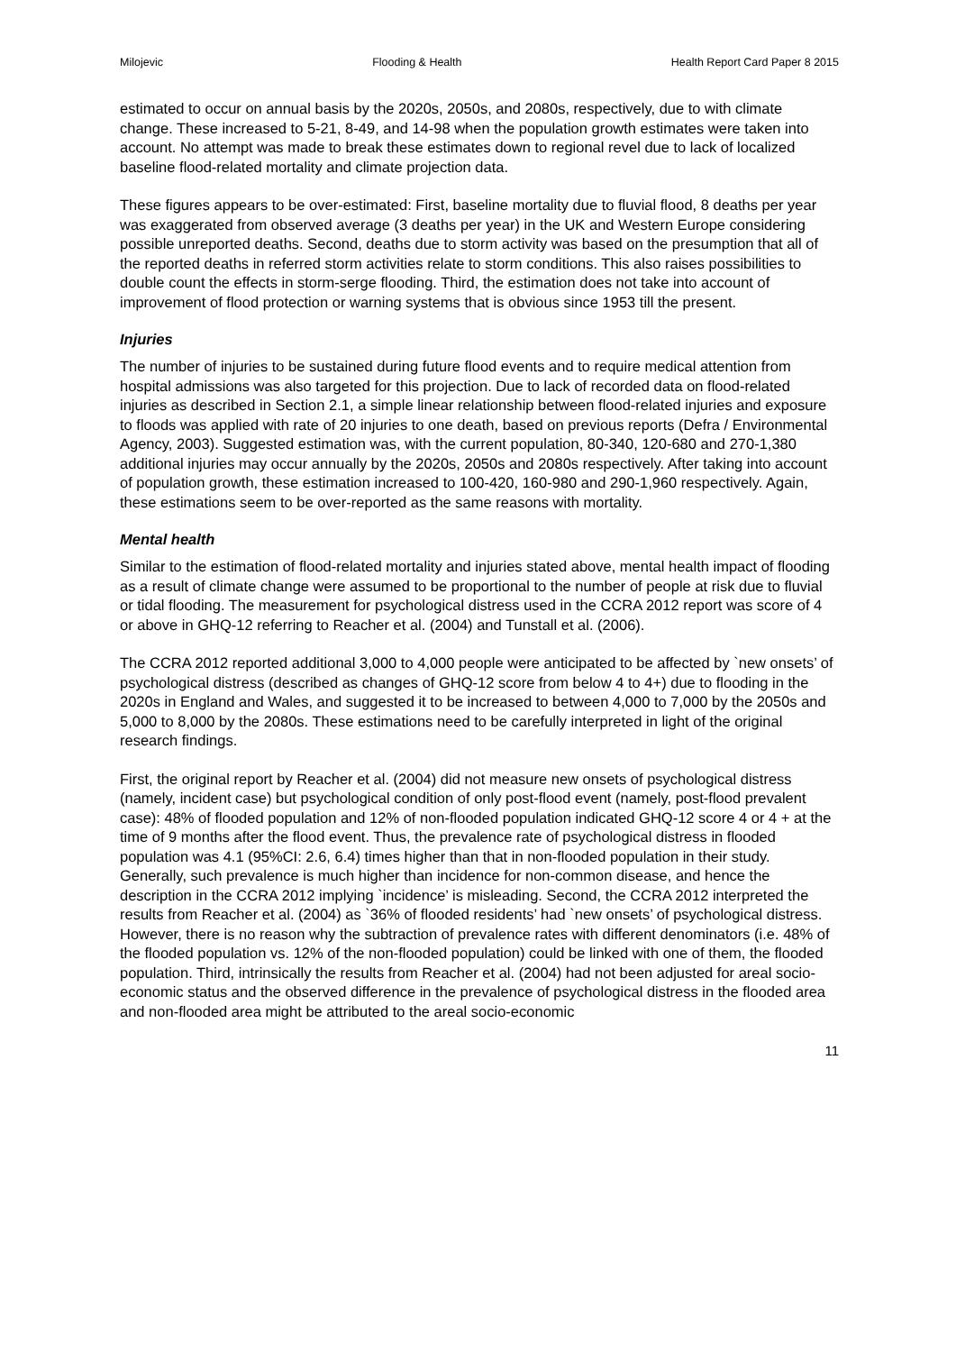Milojevic Flooding & Health Health Report Card Paper 8 2015
estimated to occur on annual basis by the 2020s, 2050s, and 2080s, respectively, due to with climate change. These increased to 5-21, 8-49, and 14-98 when the population growth estimates were taken into account. No attempt was made to break these estimates down to regional revel due to lack of localized baseline flood-related mortality and climate projection data.
These figures appears to be over-estimated: First, baseline mortality due to fluvial flood, 8 deaths per year was exaggerated from observed average (3 deaths per year) in the UK and Western Europe considering possible unreported deaths. Second, deaths due to storm activity was based on the presumption that all of the reported deaths in referred storm activities relate to storm conditions. This also raises possibilities to double count the effects in storm-serge flooding. Third, the estimation does not take into account of improvement of flood protection or warning systems that is obvious since 1953 till the present.
Injuries
The number of injuries to be sustained during future flood events and to require medical attention from hospital admissions was also targeted for this projection. Due to lack of recorded data on flood-related injuries as described in Section 2.1, a simple linear relationship between flood-related injuries and exposure to floods was applied with rate of 20 injuries to one death, based on previous reports (Defra / Environmental Agency, 2003). Suggested estimation was, with the current population, 80-340, 120-680 and 270-1,380 additional injuries may occur annually by the 2020s, 2050s and 2080s respectively. After taking into account of population growth, these estimation increased to 100-420, 160-980 and 290-1,960 respectively. Again, these estimations seem to be over-reported as the same reasons with mortality.
Mental health
Similar to the estimation of flood-related mortality and injuries stated above, mental health impact of flooding as a result of climate change were assumed to be proportional to the number of people at risk due to fluvial or tidal flooding. The measurement for psychological distress used in the CCRA 2012 report was score of 4 or above in GHQ-12 referring to Reacher et al. (2004) and Tunstall et al. (2006).
The CCRA 2012 reported additional 3,000 to 4,000 people were anticipated to be affected by `new onsets’ of psychological distress (described as changes of GHQ-12 score from below 4 to 4+) due to flooding in the 2020s in England and Wales, and suggested it to be increased to between 4,000 to 7,000 by the 2050s and 5,000 to 8,000 by the 2080s. These estimations need to be carefully interpreted in light of the original research findings.
First, the original report by Reacher et al. (2004) did not measure new onsets of psychological distress (namely, incident case) but psychological condition of only post-flood event (namely, post-flood prevalent case): 48% of flooded population and 12% of non-flooded population indicated GHQ-12 score 4 or 4 + at the time of 9 months after the flood event. Thus, the prevalence rate of psychological distress in flooded population was 4.1 (95%CI: 2.6, 6.4) times higher than that in non-flooded population in their study. Generally, such prevalence is much higher than incidence for non-common disease, and hence the description in the CCRA 2012 implying `incidence’ is misleading. Second, the CCRA 2012 interpreted the results from Reacher et al. (2004) as `36% of flooded residents’ had `new onsets’ of psychological distress. However, there is no reason why the subtraction of prevalence rates with different denominators (i.e. 48% of the flooded population vs. 12% of the non-flooded population) could be linked with one of them, the flooded population. Third, intrinsically the results from Reacher et al. (2004) had not been adjusted for areal socio-economic status and the observed difference in the prevalence of psychological distress in the flooded area and non-flooded area might be attributed to the areal socio-economic
11